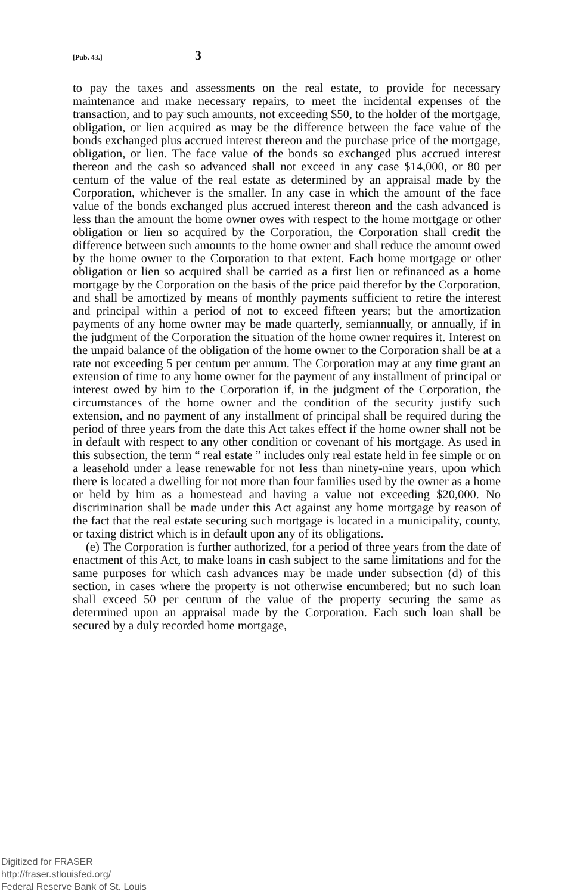[Pub. 43.] 3
to pay the taxes and assessments on the real estate, to provide for necessary maintenance and make necessary repairs, to meet the incidental expenses of the transaction, and to pay such amounts, not exceeding $50, to the holder of the mortgage, obligation, or lien acquired as may be the difference between the face value of the bonds exchanged plus accrued interest thereon and the purchase price of the mortgage, obligation, or lien. The face value of the bonds so exchanged plus accrued interest thereon and the cash so advanced shall not exceed in any case $14,000, or 80 per centum of the value of the real estate as determined by an appraisal made by the Corporation, whichever is the smaller. In any case in which the amount of the face value of the bonds exchanged plus accrued interest thereon and the cash advanced is less than the amount the home owner owes with respect to the home mortgage or other obligation or lien so acquired by the Corporation, the Corporation shall credit the difference between such amounts to the home owner and shall reduce the amount owed by the home owner to the Corporation to that extent. Each home mortgage or other obligation or lien so acquired shall be carried as a first lien or refinanced as a home mortgage by the Corporation on the basis of the price paid therefor by the Corporation, and shall be amortized by means of monthly payments sufficient to retire the interest and principal within a period of not to exceed fifteen years; but the amortization payments of any home owner may be made quarterly, semiannually, or annually, if in the judgment of the Corporation the situation of the home owner requires it. Interest on the unpaid balance of the obligation of the home owner to the Corporation shall be at a rate not exceeding 5 per centum per annum. The Corporation may at any time grant an extension of time to any home owner for the payment of any installment of principal or interest owed by him to the Corporation if, in the judgment of the Corporation, the circumstances of the home owner and the condition of the security justify such extension, and no payment of any installment of principal shall be required during the period of three years from the date this Act takes effect if the home owner shall not be in default with respect to any other condition or covenant of his mortgage. As used in this subsection, the term “ real estate ” includes only real estate held in fee simple or on a leasehold under a lease renewable for not less than ninety-nine years, upon which there is located a dwelling for not more than four families used by the owner as a home or held by him as a homestead and having a value not exceeding $20,000. No discrimination shall be made under this Act against any home mortgage by reason of the fact that the real estate securing such mortgage is located in a municipality, county, or taxing district which is in default upon any of its obligations.
(e) The Corporation is further authorized, for a period of three years from the date of enactment of this Act, to make loans in cash subject to the same limitations and for the same purposes for which cash advances may be made under subsection (d) of this section, in cases where the property is not otherwise encumbered; but no such loan shall exceed 50 per centum of the value of the property securing the same as determined upon an appraisal made by the Corporation. Each such loan shall be secured by a duly recorded home mortgage,
Digitized for FRASER
http://fraser.stlouisfed.org/
Federal Reserve Bank of St. Louis